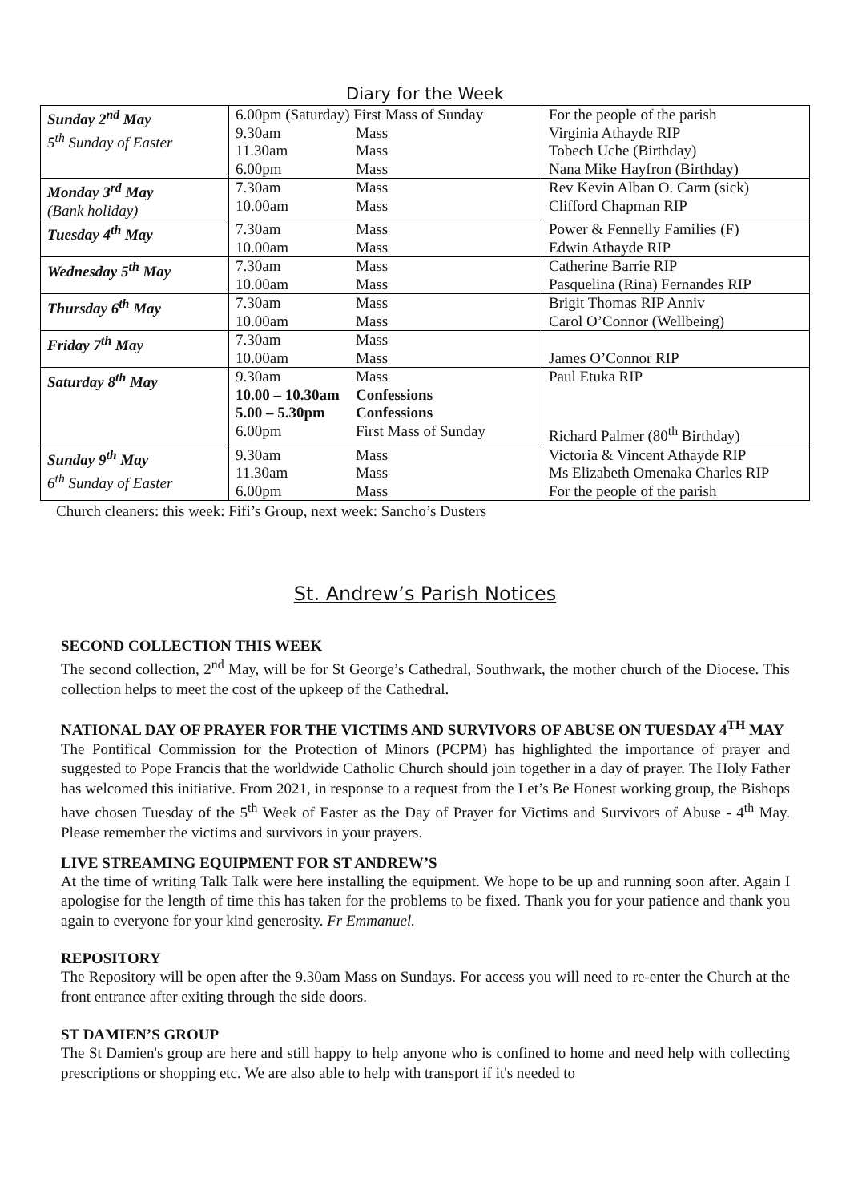Diary for the Week
| Sunday 2<sup>nd</sup> May 5<sup>th</sup> Sunday of Easter | 6.00pm (Saturday) First Mass of Sunday 9.30am Mass 11.30am Mass 6.00pm Mass | For the people of the parish Virginia Athayde RIP Tobech Uche (Birthday) Nana Mike Hayfron (Birthday) |
| Monday 3<sup>rd</sup> May (Bank holiday) | 7.30am Mass 10.00am Mass | Rev Kevin Alban O. Carm (sick) Clifford Chapman RIP |
| Tuesday 4<sup>th</sup> May | 7.30am Mass 10.00am Mass | Power & Fennelly Families (F) Edwin Athayde RIP |
| Wednesday 5<sup>th</sup> May | 7.30am Mass 10.00am Mass | Catherine Barrie RIP Pasquelina (Rina) Fernandes RIP |
| Thursday 6<sup>th</sup> May | 7.30am Mass 10.00am Mass | Brigit Thomas RIP Anniv Carol O’Connor (Wellbeing) |
| Friday 7<sup>th</sup> May | 7.30am Mass 10.00am Mass | James O’Connor RIP |
| Saturday 8<sup>th</sup> May | 9.30am Mass 10.00 – 10.30am Confessions 5.00 – 5.30pm Confessions 6.00pm First Mass of Sunday | Paul Etuka RIP Richard Palmer (80<sup>th</sup> Birthday) |
| Sunday 9<sup>th</sup> May 6<sup>th</sup> Sunday of Easter | 9.30am Mass 11.30am Mass 6.00pm Mass | Victoria & Vincent Athayde RIP Ms Elizabeth Omenaka Charles RIP For the people of the parish |
Church cleaners: this week: Fifi’s Group, next week: Sancho’s Dusters
St. Andrew’s Parish Notices
SECOND COLLECTION THIS WEEK
The second collection, 2<sup>nd</sup> May, will be for St George’s Cathedral, Southwark, the mother church of the Diocese. This collection helps to meet the cost of the upkeep of the Cathedral.
NATIONAL DAY OF PRAYER FOR THE VICTIMS AND SURVIVORS OF ABUSE ON TUESDAY 4<sup>TH</sup> MAY
The Pontifical Commission for the Protection of Minors (PCPM) has highlighted the importance of prayer and suggested to Pope Francis that the worldwide Catholic Church should join together in a day of prayer. The Holy Father has welcomed this initiative. From 2021, in response to a request from the Let’s Be Honest working group, the Bishops have chosen Tuesday of the 5<sup>th</sup> Week of Easter as the Day of Prayer for Victims and Survivors of Abuse - 4<sup>th</sup> May. Please remember the victims and survivors in your prayers.
LIVE STREAMING EQUIPMENT FOR ST ANDREW’S
At the time of writing Talk Talk were here installing the equipment. We hope to be up and running soon after. Again I apologise for the length of time this has taken for the problems to be fixed. Thank you for your patience and thank you again to everyone for your kind generosity. Fr Emmanuel.
REPOSITORY
The Repository will be open after the 9.30am Mass on Sundays. For access you will need to re-enter the Church at the front entrance after exiting through the side doors.
ST DAMIEN’S GROUP
The St Damien's group are here and still happy to help anyone who is confined to home and need help with collecting prescriptions or shopping etc. We are also able to help with transport if it's needed to